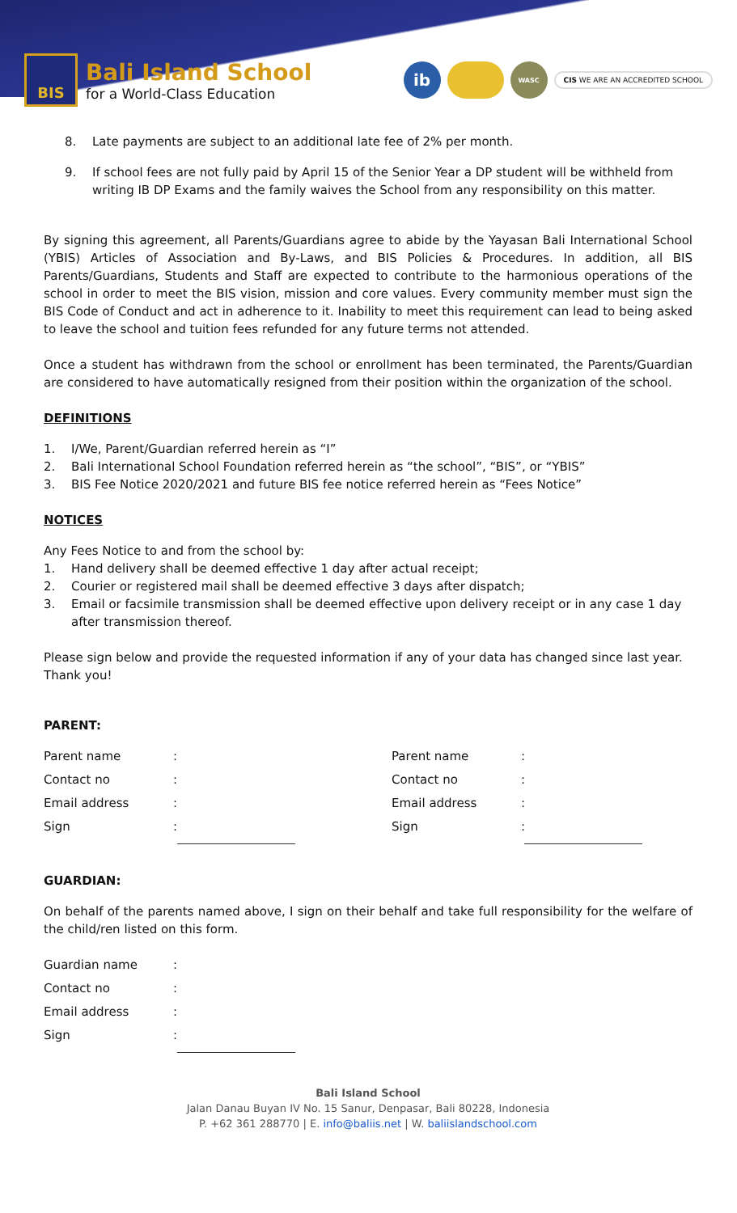BIS
Bali Island School
for a World-Class Education
ib
WASC
CIS WE ARE AN ACCREDITED SCHOOL
8. Late payments are subject to an additional late fee of 2% per month.
9. If school fees are not fully paid by April 15 of the Senior Year a DP student will be withheld from writing IB DP Exams and the family waives the School from any responsibility on this matter.
By signing this agreement, all Parents/Guardians agree to abide by the Yayasan Bali International School (YBIS) Articles of Association and By-Laws, and BIS Policies & Procedures. In addition, all BIS Parents/Guardians, Students and Staff are expected to contribute to the harmonious operations of the school in order to meet the BIS vision, mission and core values. Every community member must sign the BIS Code of Conduct and act in adherence to it. Inability to meet this requirement can lead to being asked to leave the school and tuition fees refunded for any future terms not attended.
Once a student has withdrawn from the school or enrollment has been terminated, the Parents/Guardian are considered to have automatically resigned from their position within the organization of the school.
DEFINITIONS
1. I/We, Parent/Guardian referred herein as “I”
2. Bali International School Foundation referred herein as “the school”, “BIS”, or “YBIS”
3. BIS Fee Notice 2020/2021 and future BIS fee notice referred herein as “Fees Notice”
NOTICES
Any Fees Notice to and from the school by:
1. Hand delivery shall be deemed effective 1 day after actual receipt;
2. Courier or registered mail shall be deemed effective 3 days after dispatch;
3. Email or facsimile transmission shall be deemed effective upon delivery receipt or in any case 1 day after transmission thereof.
Please sign below and provide the requested information if any of your data has changed since last year.
Thank you!
PARENT:
Parent name: Parent name: Contact no: Contact no: Email address: Email address: Sign: Sign:
GUARDIAN:
On behalf of the parents named above, I sign on their behalf and take full responsibility for the welfare of the child/ren listed on this form.
Guardian name: Contact no: Email address: Sign:
Bali Island School
Jalan Danau Buyan IV No. 15 Sanur, Denpasar, Bali 80228, Indonesia
P. +62 361 288770 | E. info@baliis.net | W. baliislandschool.com